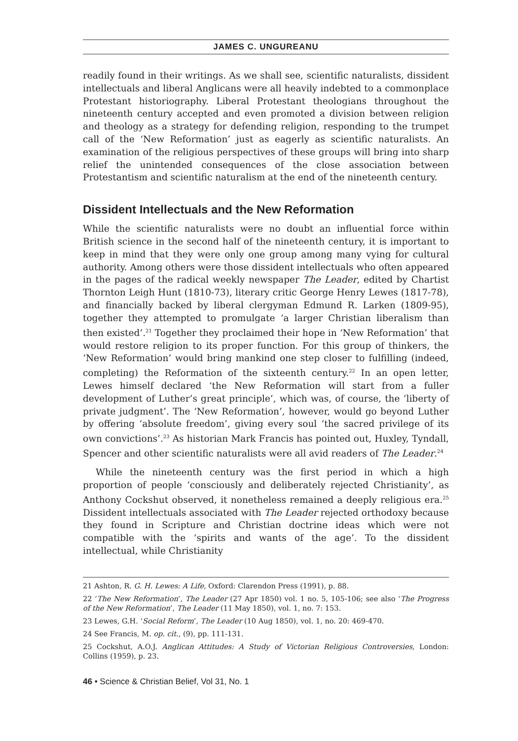JAMES C. UNGUREANU
readily found in their writings. As we shall see, scientific naturalists, dissident intellectuals and liberal Anglicans were all heavily indebted to a commonplace Protestant historiography. Liberal Protestant theologians throughout the nineteenth century accepted and even promoted a division between religion and theology as a strategy for defending religion, responding to the trumpet call of the ‘New Reformation’ just as eagerly as scientific naturalists. An examination of the religious perspectives of these groups will bring into sharp relief the unintended consequences of the close association between Protestantism and scientific naturalism at the end of the nineteenth century.
Dissident Intellectuals and the New Reformation
While the scientific naturalists were no doubt an influential force within British science in the second half of the nineteenth century, it is important to keep in mind that they were only one group among many vying for cultural authority. Among others were those dissident intellectuals who often appeared in the pages of the radical weekly newspaper The Leader, edited by Chartist Thornton Leigh Hunt (1810-73), literary critic George Henry Lewes (1817-78), and financially backed by liberal clergyman Edmund R. Larken (1809-95), together they attempted to promulgate ‘a larger Christian liberalism than then existed’.<sup>21</sup> Together they proclaimed their hope in ‘New Reformation’ that would restore religion to its proper function. For this group of thinkers, the ‘New Reformation’ would bring mankind one step closer to fulfilling (indeed, completing) the Reformation of the sixteenth century.<sup>22</sup> In an open letter, Lewes himself declared ‘the New Reformation will start from a fuller development of Luther’s great principle’, which was, of course, the ‘liberty of private judgment’. The ‘New Reformation’, however, would go beyond Luther by offering ‘absolute freedom’, giving every soul ‘the sacred privilege of its own convictions’.<sup>23</sup> As historian Mark Francis has pointed out, Huxley, Tyndall, Spencer and other scientific naturalists were all avid readers of The Leader.<sup>24</sup>
While the nineteenth century was the first period in which a high proportion of people ‘consciously and deliberately rejected Christianity’, as Anthony Cockshut observed, it nonetheless remained a deeply religious era.<sup>25</sup> Dissident intellectuals associated with The Leader rejected orthodoxy because they found in Scripture and Christian doctrine ideas which were not compatible with the ‘spirits and wants of the age’. To the dissident intellectual, while Christianity
21 Ashton, R. G. H. Lewes: A Life, Oxford: Clarendon Press (1991), p. 88.
22 ‘The New Reformation’, The Leader (27 Apr 1850) vol. 1 no. 5, 105-106; see also ‘The Progress of the New Reformation’, The Leader (11 May 1850), vol. 1, no. 7: 153.
23 Lewes, G.H. ‘Social Reform’, The Leader (10 Aug 1850), vol. 1, no. 20: 469-470.
24 See Francis, M. op. cit., (9), pp. 111-131.
25 Cockshut, A.O.J. Anglican Attitudes: A Study of Victorian Religious Controversies, London: Collins (1959), p. 23.
46 • Science & Christian Belief, Vol 31, No. 1